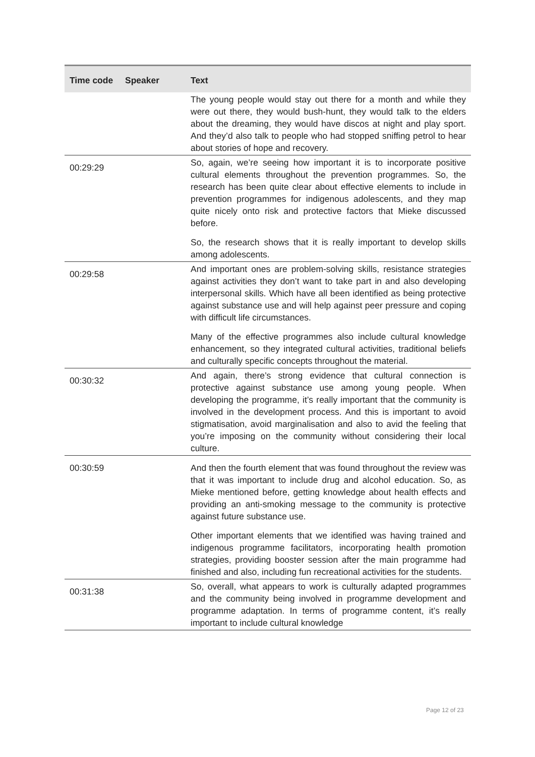| Time code | Speaker | Text |
| --- | --- | --- |
| | | The young people would stay out there for a month and while they were out there, they would bush-hunt, they would talk to the elders about the dreaming, they would have discos at night and play sport. And they’d also talk to people who had stopped sniffing petrol to hear about stories of hope and recovery. |
| 00:29:29 | | So, again, we’re seeing how important it is to incorporate positive cultural elements throughout the prevention programmes. So, the research has been quite clear about effective elements to include in prevention programmes for indigenous adolescents, and they map quite nicely onto risk and protective factors that Mieke discussed before. So, the research shows that it is really important to develop skills among adolescents. |
| 00:29:58 | | And important ones are problem-solving skills, resistance strategies against activities they don’t want to take part in and also developing interpersonal skills. Which have all been identified as being protective against substance use and will help against peer pressure and coping with difficult life circumstances. Many of the effective programmes also include cultural knowledge enhancement, so they integrated cultural activities, traditional beliefs and culturally specific concepts throughout the material. |
| 00:30:32 | | And again, there’s strong evidence that cultural connection is protective against substance use among young people. When developing the programme, it’s really important that the community is involved in the development process. And this is important to avoid stigmatisation, avoid marginalisation and also to avid the feeling that you’re imposing on the community without considering their local culture. |
| 00:30:59 | | And then the fourth element that was found throughout the review was that it was important to include drug and alcohol education. So, as Mieke mentioned before, getting knowledge about health effects and providing an anti-smoking message to the community is protective against future substance use. Other important elements that we identified was having trained and indigenous programme facilitators, incorporating health promotion strategies, providing booster session after the main programme had finished and also, including fun recreational activities for the students. |
| 00:31:38 | | So, overall, what appears to work is culturally adapted programmes and the community being involved in programme development and programme adaptation. In terms of programme content, it’s really important to include cultural knowledge |
Page 12 of 23